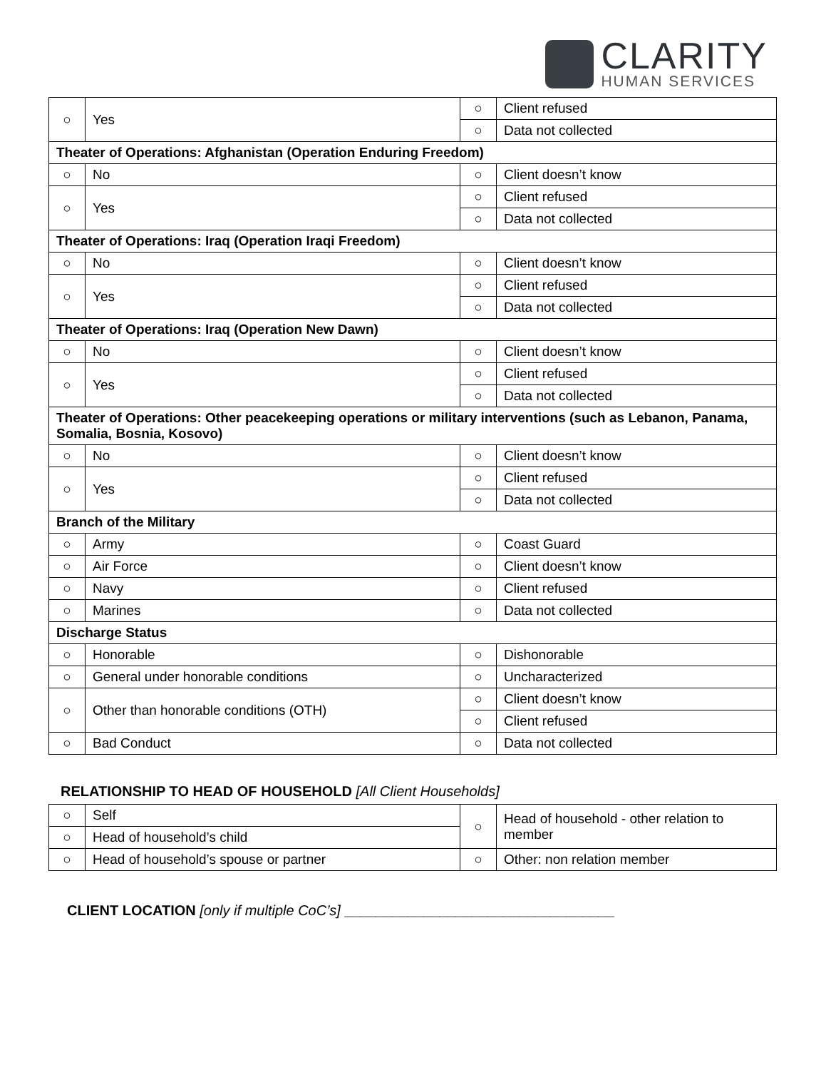CLARITY
HUMAN SERVICES
| ○ | Yes | ○ | Client refused |
| | | ○ | Data not collected |
| Theater of Operations: Afghanistan (Operation Enduring Freedom) | | | |
| ○ | No | ○ | Client doesn’t know |
| ○ | Yes | ○ | Client refused |
| | | ○ | Data not collected |
| Theater of Operations: Iraq (Operation Iraqi Freedom) | | | |
| ○ | No | ○ | Client doesn’t know |
| ○ | Yes | ○ | Client refused |
| | | ○ | Data not collected |
| Theater of Operations: Iraq (Operation New Dawn) | | | |
| ○ | No | ○ | Client doesn’t know |
| ○ | Yes | ○ | Client refused |
| | | ○ | Data not collected |
| Theater of Operations: Other peacekeeping operations or military interventions (such as Lebanon, Panama, Somalia, Bosnia, Kosovo) | | | |
| ○ | No | ○ | Client doesn’t know |
| ○ | Yes | ○ | Client refused |
| | | ○ | Data not collected |
| Branch of the Military | | | |
| ○ | Army | ○ | Coast Guard |
| ○ | Air Force | ○ | Client doesn’t know |
| ○ | Navy | ○ | Client refused |
| ○ | Marines | ○ | Data not collected |
| Discharge Status | | | |
| ○ | Honorable | ○ | Dishonorable |
| ○ | General under honorable conditions | ○ | Uncharacterized |
| ○ | Other than honorable conditions (OTH) | ○ | Client doesn’t know |
| | | ○ | Client refused |
| ○ | Bad Conduct | ○ | Data not collected |
RELATIONSHIP TO HEAD OF HOUSEHOLD [All Client Households]
| ○ | Self | ○ | Head of household - other relation to member |
| ○ | Head of household’s child | | |
| ○ | Head of household’s spouse or partner | ○ | Other: non relation member |
CLIENT LOCATION [only if multiple CoC’s] __________________________________